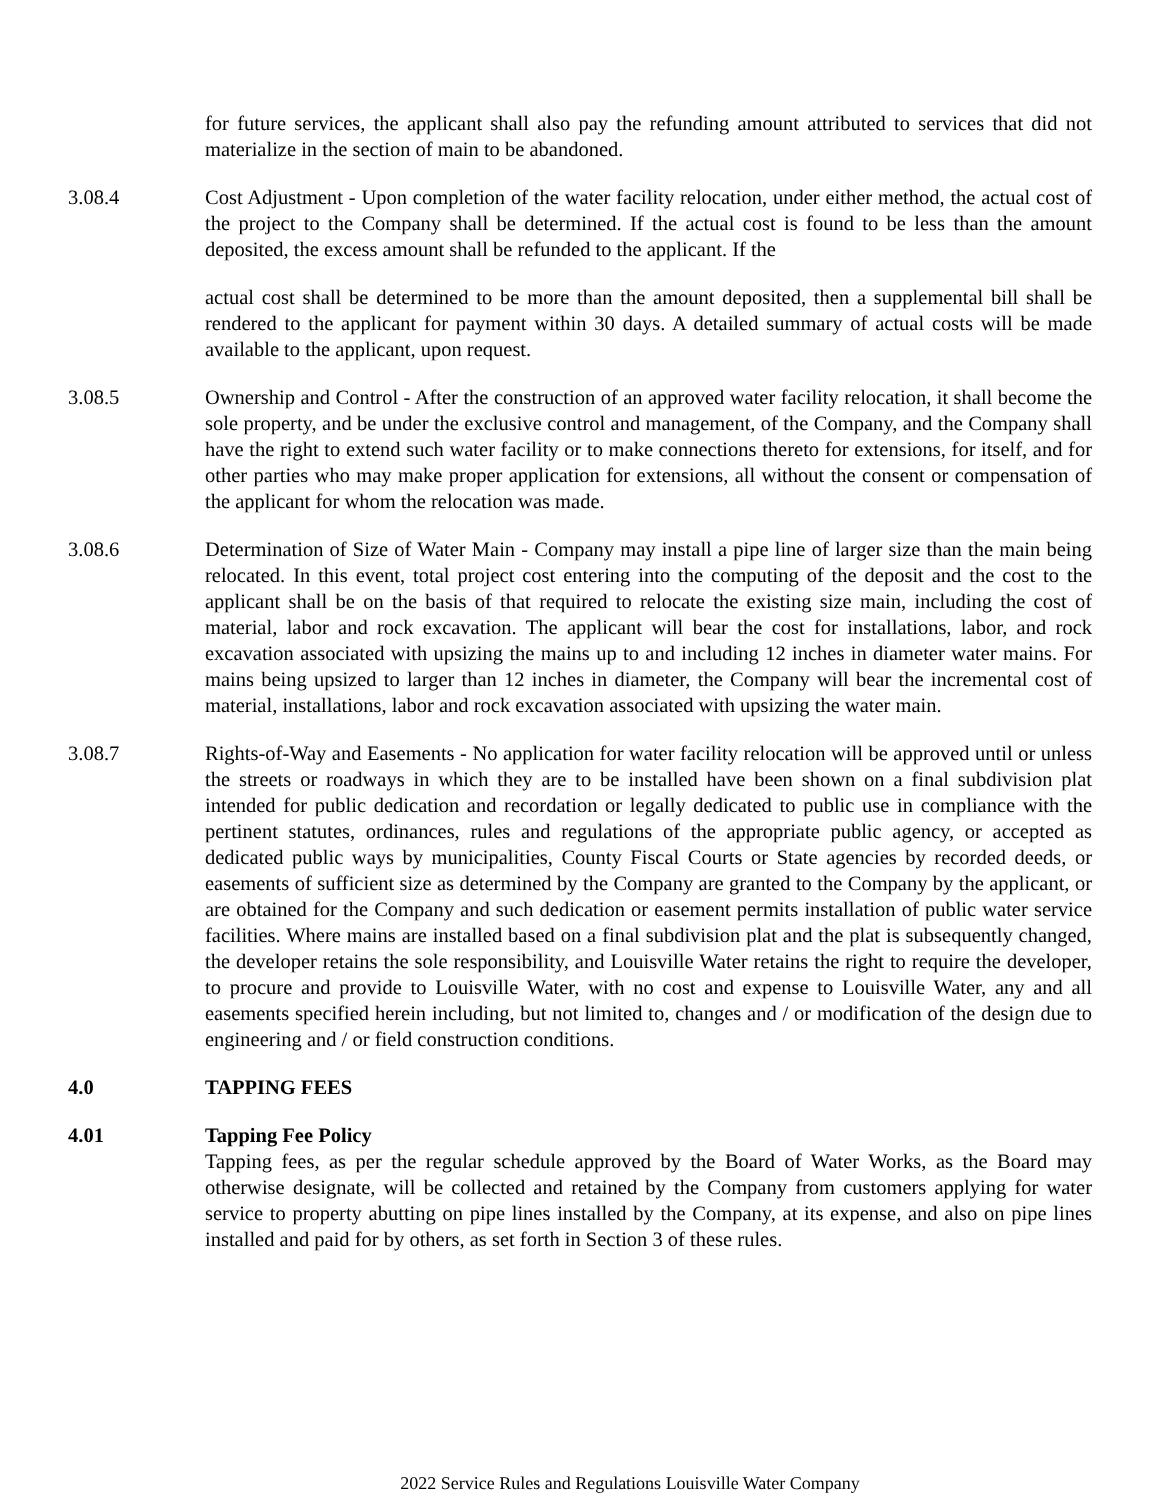for future services, the applicant shall also pay the refunding amount attributed to services that did not materialize in the section of main to be abandoned.
3.08.4 Cost Adjustment - Upon completion of the water facility relocation, under either method, the actual cost of the project to the Company shall be determined. If the actual cost is found to be less than the amount deposited, the excess amount shall be refunded to the applicant. If the
actual cost shall be determined to be more than the amount deposited, then a supplemental bill shall be rendered to the applicant for payment within 30 days. A detailed summary of actual costs will be made available to the applicant, upon request.
3.08.5 Ownership and Control - After the construction of an approved water facility relocation, it shall become the sole property, and be under the exclusive control and management, of the Company, and the Company shall have the right to extend such water facility or to make connections thereto for extensions, for itself, and for other parties who may make proper application for extensions, all without the consent or compensation of the applicant for whom the relocation was made.
3.08.6 Determination of Size of Water Main - Company may install a pipe line of larger size than the main being relocated. In this event, total project cost entering into the computing of the deposit and the cost to the applicant shall be on the basis of that required to relocate the existing size main, including the cost of material, labor and rock excavation. The applicant will bear the cost for installations, labor, and rock excavation associated with upsizing the mains up to and including 12 inches in diameter water mains. For mains being upsized to larger than 12 inches in diameter, the Company will bear the incremental cost of material, installations, labor and rock excavation associated with upsizing the water main.
3.08.7 Rights-of-Way and Easements - No application for water facility relocation will be approved until or unless the streets or roadways in which they are to be installed have been shown on a final subdivision plat intended for public dedication and recordation or legally dedicated to public use in compliance with the pertinent statutes, ordinances, rules and regulations of the appropriate public agency, or accepted as dedicated public ways by municipalities, County Fiscal Courts or State agencies by recorded deeds, or easements of sufficient size as determined by the Company are granted to the Company by the applicant, or are obtained for the Company and such dedication or easement permits installation of public water service facilities. Where mains are installed based on a final subdivision plat and the plat is subsequently changed, the developer retains the sole responsibility, and Louisville Water retains the right to require the developer, to procure and provide to Louisville Water, with no cost and expense to Louisville Water, any and all easements specified herein including, but not limited to, changes and / or modification of the design due to engineering and / or field construction conditions.
4.0 TAPPING FEES
4.01 Tapping Fee Policy
Tapping fees, as per the regular schedule approved by the Board of Water Works, as the Board may otherwise designate, will be collected and retained by the Company from customers applying for water service to property abutting on pipe lines installed by the Company, at its expense, and also on pipe lines installed and paid for by others, as set forth in Section 3 of these rules.
2022 Service Rules and Regulations Louisville Water Company